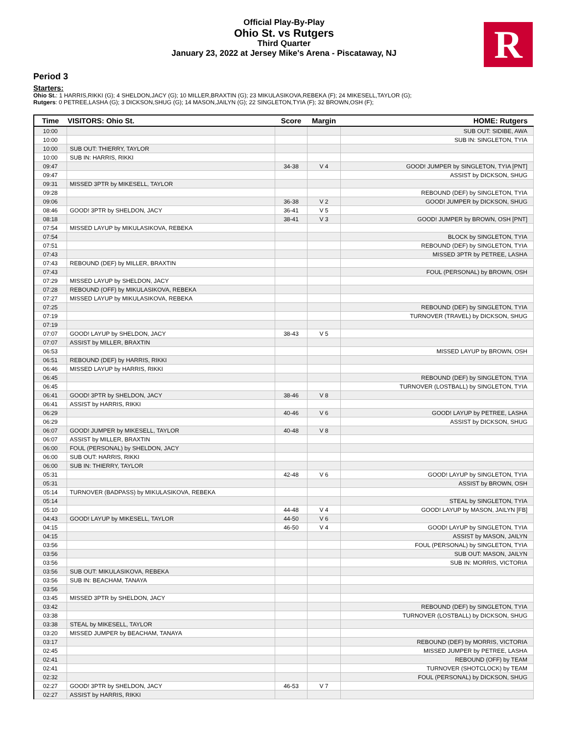Official Play-By-Play
Ohio St. vs Rutgers
Third Quarter
January 23, 2022 at Jersey Mike's Arena - Piscataway, NJ
R
Period 3
Starters:
Ohio St.: 1 HARRIS,RIKKI (G); 4 SHELDON,JACY (G); 10 MILLER,BRAXTIN (G); 23 MIKULASIKOVA,REBEKA (F); 24 MIKESELL,TAYLOR (G);
Rutgers: 0 PETREE,LASHA (G); 3 DICKSON,SHUG (G); 14 MASON,JAILYN (G); 22 SINGLETON,TYIA (F); 32 BROWN,OSH (F);
| Time | VISITORS: Ohio St. | Score | Margin | HOME: Rutgers |
| --- | --- | --- | --- | --- |
| 10:00 | | | | SUB OUT: SIDIBE, AWA |
| 10:00 | | | | SUB IN: SINGLETON, TYIA |
| 10:00 | SUB OUT: THIERRY, TAYLOR | | | |
| 10:00 | SUB IN: HARRIS, RIKKI | | | |
| 09:47 | | 34-38 | V 4 | GOOD! JUMPER by SINGLETON, TYIA [PNT] |
| 09:47 | | | | ASSIST by DICKSON, SHUG |
| 09:31 | MISSED 3PTR by MIKESELL, TAYLOR | | | |
| 09:28 | | | | REBOUND (DEF) by SINGLETON, TYIA |
| 09:06 | | 36-38 | V 2 | GOOD! JUMPER by DICKSON, SHUG |
| 08:46 | GOOD! 3PTR by SHELDON, JACY | 36-41 | V 5 | |
| 08:18 | | 38-41 | V 3 | GOOD! JUMPER by BROWN, OSH [PNT] |
| 07:54 | MISSED LAYUP by MIKULASIKOVA, REBEKA | | | |
| 07:54 | | | | BLOCK by SINGLETON, TYIA |
| 07:51 | | | | REBOUND (DEF) by SINGLETON, TYIA |
| 07:43 | | | | MISSED 3PTR by PETREE, LASHA |
| 07:43 | REBOUND (DEF) by MILLER, BRAXTIN | | | |
| 07:43 | | | | FOUL (PERSONAL) by BROWN, OSH |
| 07:29 | MISSED LAYUP by SHELDON, JACY | | | |
| 07:28 | REBOUND (OFF) by MIKULASIKOVA, REBEKA | | | |
| 07:27 | MISSED LAYUP by MIKULASIKOVA, REBEKA | | | |
| 07:25 | | | | REBOUND (DEF) by SINGLETON, TYIA |
| 07:19 | | | | TURNOVER (TRAVEL) by DICKSON, SHUG |
| 07:19 | | | | |
| 07:07 | GOOD! LAYUP by SHELDON, JACY | 38-43 | V 5 | |
| 07:07 | ASSIST by MILLER, BRAXTIN | | | |
| 06:53 | | | | MISSED LAYUP by BROWN, OSH |
| 06:51 | REBOUND (DEF) by HARRIS, RIKKI | | | |
| 06:46 | MISSED LAYUP by HARRIS, RIKKI | | | |
| 06:45 | | | | REBOUND (DEF) by SINGLETON, TYIA |
| 06:45 | | | | TURNOVER (LOSTBALL) by SINGLETON, TYIA |
| 06:41 | GOOD! 3PTR by SHELDON, JACY | 38-46 | V 8 | |
| 06:41 | ASSIST by HARRIS, RIKKI | | | |
| 06:29 | | 40-46 | V 6 | GOOD! LAYUP by PETREE, LASHA |
| 06:29 | | | | ASSIST by DICKSON, SHUG |
| 06:07 | GOOD! JUMPER by MIKESELL, TAYLOR | 40-48 | V 8 | |
| 06:07 | ASSIST by MILLER, BRAXTIN | | | |
| 06:00 | FOUL (PERSONAL) by SHELDON, JACY | | | |
| 06:00 | SUB OUT: HARRIS, RIKKI | | | |
| 06:00 | SUB IN: THIERRY, TAYLOR | | | |
| 05:31 | | 42-48 | V 6 | GOOD! LAYUP by SINGLETON, TYIA |
| 05:31 | | | | ASSIST by BROWN, OSH |
| 05:14 | TURNOVER (BADPASS) by MIKULASIKOVA, REBEKA | | | |
| 05:14 | | | | STEAL by SINGLETON, TYIA |
| 05:10 | | 44-48 | V 4 | GOOD! LAYUP by MASON, JAILYN [FB] |
| 04:43 | GOOD! LAYUP by MIKESELL, TAYLOR | 44-50 | V 6 | |
| 04:15 | | 46-50 | V 4 | GOOD! LAYUP by SINGLETON, TYIA |
| 04:15 | | | | ASSIST by MASON, JAILYN |
| 03:56 | | | | FOUL (PERSONAL) by SINGLETON, TYIA |
| 03:56 | | | | SUB OUT: MASON, JAILYN |
| 03:56 | | | | SUB IN: MORRIS, VICTORIA |
| 03:56 | SUB OUT: MIKULASIKOVA, REBEKA | | | |
| 03:56 | SUB IN: BEACHAM, TANAYA | | | |
| 03:56 | | | | |
| 03:45 | MISSED 3PTR by SHELDON, JACY | | | |
| 03:42 | | | | REBOUND (DEF) by SINGLETON, TYIA |
| 03:38 | | | | TURNOVER (LOSTBALL) by DICKSON, SHUG |
| 03:38 | STEAL by MIKESELL, TAYLOR | | | |
| 03:20 | MISSED JUMPER by BEACHAM, TANAYA | | | |
| 03:17 | | | | REBOUND (DEF) by MORRIS, VICTORIA |
| 02:45 | | | | MISSED JUMPER by PETREE, LASHA |
| 02:41 | | | | REBOUND (OFF) by TEAM |
| 02:41 | | | | TURNOVER (SHOTCLOCK) by TEAM |
| 02:32 | | | | FOUL (PERSONAL) by DICKSON, SHUG |
| 02:27 | GOOD! 3PTR by SHELDON, JACY | 46-53 | V 7 | |
| 02:27 | ASSIST by HARRIS, RIKKI | | | |